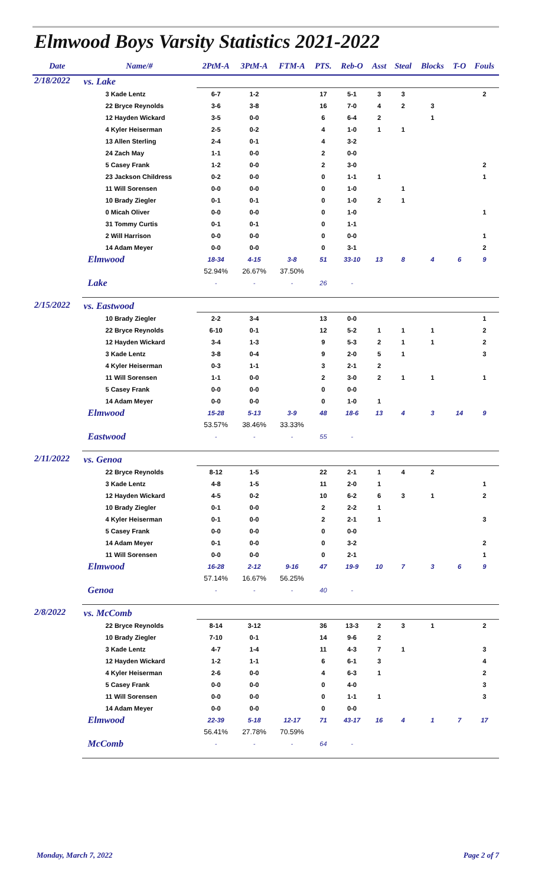Elmwood Boys Varsity Statistics 2021-2022
| Date | Name/# | 2PtM-A | 3PtM-A | FTM-A | PTS. | Reb-O | Asst | Steal | Blocks | T-O | Fouls |
| --- | --- | --- | --- | --- | --- | --- | --- | --- | --- | --- | --- |
| 2/18/2022 | vs. Lake | | | | | | | | | | |
| | 3 Kade Lentz | 6-7 | 1-2 | | 17 | 5-1 | 3 | 3 | | | 2 |
| | 22 Bryce Reynolds | 3-6 | 3-8 | | 16 | 7-0 | 4 | 2 | 3 | | |
| | 12 Hayden Wickard | 3-5 | 0-0 | | 6 | 6-4 | 2 | | 1 | | |
| | 4 Kyler Heiserman | 2-5 | 0-2 | | 4 | 1-0 | 1 | 1 | | | |
| | 13 Allen Sterling | 2-4 | 0-1 | | 4 | 3-2 | | | | | |
| | 24 Zach May | 1-1 | 0-0 | | 2 | 0-0 | | | | | |
| | 5 Casey Frank | 1-2 | 0-0 | | 2 | 3-0 | | | | | 2 |
| | 23 Jackson Childress | 0-2 | 0-0 | | 0 | 1-1 | 1 | | | | 1 |
| | 11 Will Sorensen | 0-0 | 0-0 | | 0 | 1-0 | | 1 | | | |
| | 10 Brady Ziegler | 0-1 | 0-1 | | 0 | 1-0 | 2 | 1 | | | |
| | 0 Micah Oliver | 0-0 | 0-0 | | 0 | 1-0 | | | | | 1 |
| | 31 Tommy Curtis | 0-1 | 0-1 | | 0 | 1-1 | | | | | |
| | 2 Will Harrison | 0-0 | 0-0 | | 0 | 0-0 | | | | | 1 |
| | 14 Adam Meyer | 0-0 | 0-0 | | 0 | 3-1 | | | | | 2 |
| | Elmwood | 18-34 | 4-15 | 3-8 | 51 | 33-10 | 13 | 8 | 4 | 6 | 9 |
| | | 52.94% | 26.67% | 37.50% | | | | | | | |
| | Lake | - | - | - | 26 | - | | | | | |
| 2/15/2022 | vs. Eastwood | | | | | | | | | | |
| | 10 Brady Ziegler | 2-2 | 3-4 | | 13 | 0-0 | | | | | 1 |
| | 22 Bryce Reynolds | 6-10 | 0-1 | | 12 | 5-2 | 1 | 1 | 1 | | 2 |
| | 12 Hayden Wickard | 3-4 | 1-3 | | 9 | 5-3 | 2 | 1 | 1 | | 2 |
| | 3 Kade Lentz | 3-8 | 0-4 | | 9 | 2-0 | 5 | 1 | | | 3 |
| | 4 Kyler Heiserman | 0-3 | 1-1 | | 3 | 2-1 | 2 | | | | |
| | 11 Will Sorensen | 1-1 | 0-0 | | 2 | 3-0 | 2 | 1 | 1 | | 1 |
| | 5 Casey Frank | 0-0 | 0-0 | | 0 | 0-0 | | | | | |
| | 14 Adam Meyer | 0-0 | 0-0 | | 0 | 1-0 | 1 | | | | |
| | Elmwood | 15-28 | 5-13 | 3-9 | 48 | 18-6 | 13 | 4 | 3 | 14 | 9 |
| | | 53.57% | 38.46% | 33.33% | | | | | | | |
| | Eastwood | - | - | - | 55 | - | | | | | |
| 2/11/2022 | vs. Genoa | | | | | | | | | | |
| | 22 Bryce Reynolds | 8-12 | 1-5 | | 22 | 2-1 | 1 | 4 | 2 | | |
| | 3 Kade Lentz | 4-8 | 1-5 | | 11 | 2-0 | 1 | | | | 1 |
| | 12 Hayden Wickard | 4-5 | 0-2 | | 10 | 6-2 | 6 | 3 | 1 | | 2 |
| | 10 Brady Ziegler | 0-1 | 0-0 | | 2 | 2-2 | 1 | | | | |
| | 4 Kyler Heiserman | 0-1 | 0-0 | | 2 | 2-1 | 1 | | | | 3 |
| | 5 Casey Frank | 0-0 | 0-0 | | 0 | 0-0 | | | | | |
| | 14 Adam Meyer | 0-1 | 0-0 | | 0 | 3-2 | | | | | 2 |
| | 11 Will Sorensen | 0-0 | 0-0 | | 0 | 2-1 | | | | | 1 |
| | Elmwood | 16-28 | 2-12 | 9-16 | 47 | 19-9 | 10 | 7 | 3 | 6 | 9 |
| | | 57.14% | 16.67% | 56.25% | | | | | | | |
| | Genoa | - | - | - | 40 | - | | | | | |
| 2/8/2022 | vs. McComb | | | | | | | | | | |
| | 22 Bryce Reynolds | 8-14 | 3-12 | | 36 | 13-3 | 2 | 3 | 1 | | 2 |
| | 10 Brady Ziegler | 7-10 | 0-1 | | 14 | 9-6 | 2 | | | | |
| | 3 Kade Lentz | 4-7 | 1-4 | | 11 | 4-3 | 7 | 1 | | | 3 |
| | 12 Hayden Wickard | 1-2 | 1-1 | | 6 | 6-1 | 3 | | | | 4 |
| | 4 Kyler Heiserman | 2-6 | 0-0 | | 4 | 6-3 | 1 | | | | 2 |
| | 5 Casey Frank | 0-0 | 0-0 | | 0 | 4-0 | | | | | 3 |
| | 11 Will Sorensen | 0-0 | 0-0 | | 0 | 1-1 | 1 | | | | 3 |
| | 14 Adam Meyer | 0-0 | 0-0 | | 0 | 0-0 | | | | | |
| | Elmwood | 22-39 | 5-18 | 12-17 | 71 | 43-17 | 16 | 4 | 1 | 7 | 17 |
| | | 56.41% | 27.78% | 70.59% | | | | | | | |
| | McComb | - | - | - | 64 | - | | | | | |
Monday, March 7, 2022 Page 2 of 7